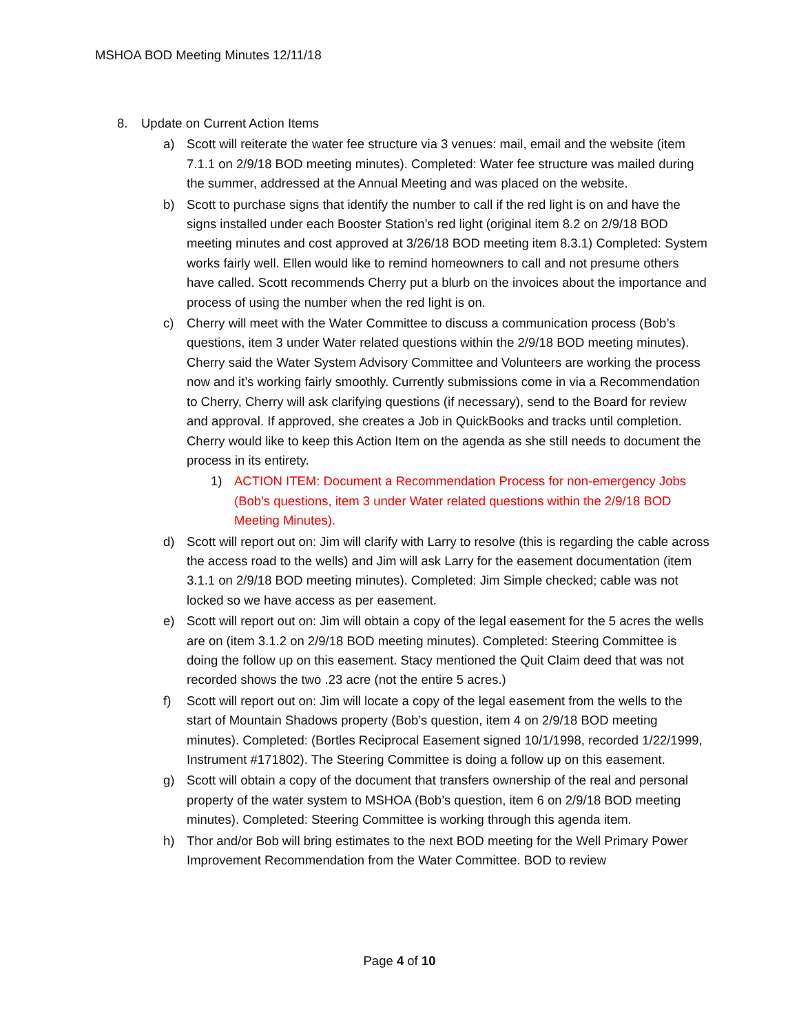MSHOA BOD Meeting Minutes 12/11/18
8. Update on Current Action Items
a) Scott will reiterate the water fee structure via 3 venues: mail, email and the website (item 7.1.1 on 2/9/18 BOD meeting minutes). Completed: Water fee structure was mailed during the summer, addressed at the Annual Meeting and was placed on the website.
b) Scott to purchase signs that identify the number to call if the red light is on and have the signs installed under each Booster Station’s red light (original item 8.2 on 2/9/18 BOD meeting minutes and cost approved at 3/26/18 BOD meeting item 8.3.1) Completed: System works fairly well. Ellen would like to remind homeowners to call and not presume others have called. Scott recommends Cherry put a blurb on the invoices about the importance and process of using the number when the red light is on.
c) Cherry will meet with the Water Committee to discuss a communication process (Bob’s questions, item 3 under Water related questions within the 2/9/18 BOD meeting minutes). Cherry said the Water System Advisory Committee and Volunteers are working the process now and it’s working fairly smoothly. Currently submissions come in via a Recommendation to Cherry, Cherry will ask clarifying questions (if necessary), send to the Board for review and approval. If approved, she creates a Job in QuickBooks and tracks until completion. Cherry would like to keep this Action Item on the agenda as she still needs to document the process in its entirety.
1) ACTION ITEM: Document a Recommendation Process for non-emergency Jobs (Bob’s questions, item 3 under Water related questions within the 2/9/18 BOD Meeting Minutes).
d) Scott will report out on: Jim will clarify with Larry to resolve (this is regarding the cable across the access road to the wells) and Jim will ask Larry for the easement documentation (item 3.1.1 on 2/9/18 BOD meeting minutes). Completed: Jim Simple checked; cable was not locked so we have access as per easement.
e) Scott will report out on: Jim will obtain a copy of the legal easement for the 5 acres the wells are on (item 3.1.2 on 2/9/18 BOD meeting minutes). Completed: Steering Committee is doing the follow up on this easement. Stacy mentioned the Quit Claim deed that was not recorded shows the two .23 acre (not the entire 5 acres.)
f) Scott will report out on: Jim will locate a copy of the legal easement from the wells to the start of Mountain Shadows property (Bob’s question, item 4 on 2/9/18 BOD meeting minutes). Completed: (Bortles Reciprocal Easement signed 10/1/1998, recorded 1/22/1999, Instrument #171802). The Steering Committee is doing a follow up on this easement.
g) Scott will obtain a copy of the document that transfers ownership of the real and personal property of the water system to MSHOA (Bob’s question, item 6 on 2/9/18 BOD meeting minutes). Completed: Steering Committee is working through this agenda item.
h) Thor and/or Bob will bring estimates to the next BOD meeting for the Well Primary Power Improvement Recommendation from the Water Committee. BOD to review
Page 4 of 10